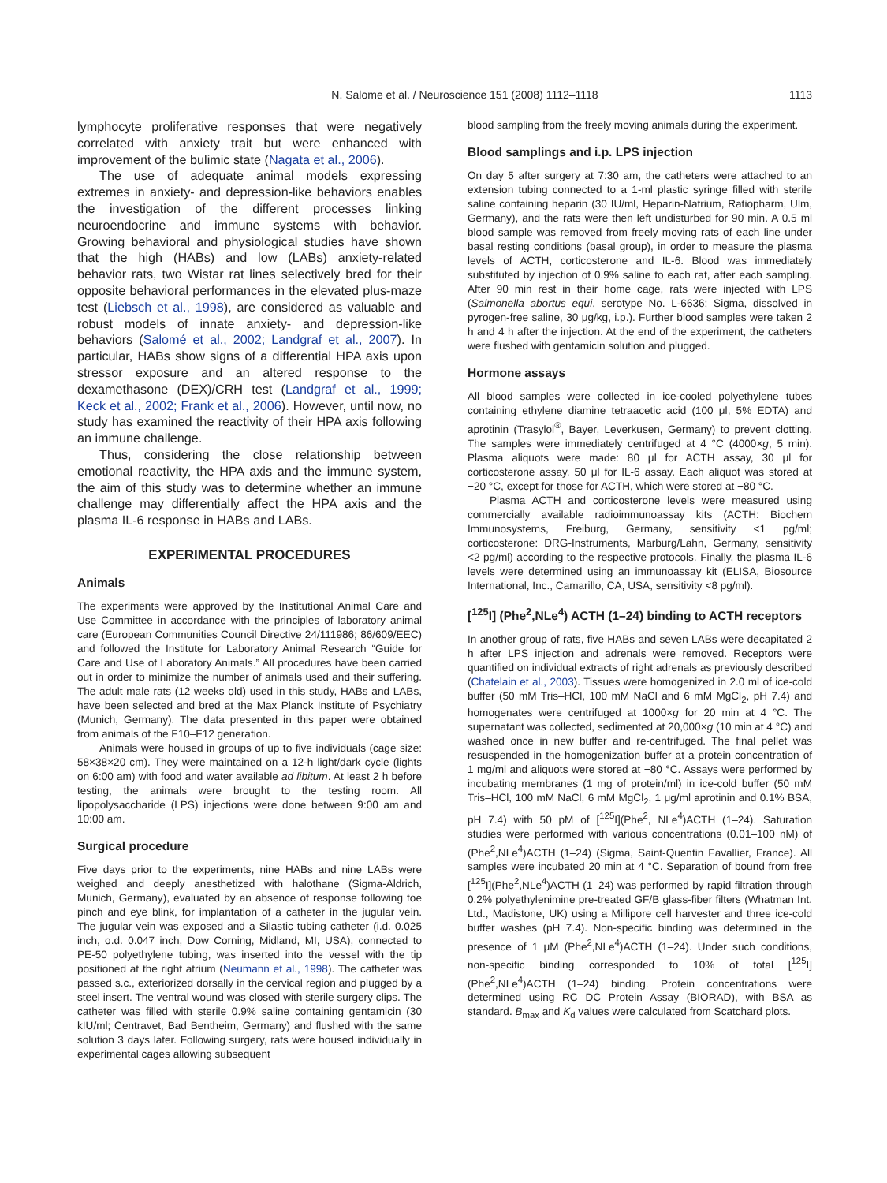N. Salome et al. / Neuroscience 151 (2008) 1112–1118 1113
lymphocyte proliferative responses that were negatively correlated with anxiety trait but were enhanced with improvement of the bulimic state (Nagata et al., 2006).
The use of adequate animal models expressing extremes in anxiety- and depression-like behaviors enables the investigation of the different processes linking neuroendocrine and immune systems with behavior. Growing behavioral and physiological studies have shown that the high (HABs) and low (LABs) anxiety-related behavior rats, two Wistar rat lines selectively bred for their opposite behavioral performances in the elevated plus-maze test (Liebsch et al., 1998), are considered as valuable and robust models of innate anxiety- and depression-like behaviors (Salomé et al., 2002; Landgraf et al., 2007). In particular, HABs show signs of a differential HPA axis upon stressor exposure and an altered response to the dexamethasone (DEX)/CRH test (Landgraf et al., 1999; Keck et al., 2002; Frank et al., 2006). However, until now, no study has examined the reactivity of their HPA axis following an immune challenge.
Thus, considering the close relationship between emotional reactivity, the HPA axis and the immune system, the aim of this study was to determine whether an immune challenge may differentially affect the HPA axis and the plasma IL-6 response in HABs and LABs.
EXPERIMENTAL PROCEDURES
Animals
The experiments were approved by the Institutional Animal Care and Use Committee in accordance with the principles of laboratory animal care (European Communities Council Directive 24/111986; 86/609/EEC) and followed the Institute for Laboratory Animal Research “Guide for Care and Use of Laboratory Animals.” All procedures have been carried out in order to minimize the number of animals used and their suffering. The adult male rats (12 weeks old) used in this study, HABs and LABs, have been selected and bred at the Max Planck Institute of Psychiatry (Munich, Germany). The data presented in this paper were obtained from animals of the F10–F12 generation.
Animals were housed in groups of up to five individuals (cage size: 58×38×20 cm). They were maintained on a 12-h light/dark cycle (lights on 6:00 am) with food and water available ad libitum. At least 2 h before testing, the animals were brought to the testing room. All lipopolysaccharide (LPS) injections were done between 9:00 am and 10:00 am.
Surgical procedure
Five days prior to the experiments, nine HABs and nine LABs were weighed and deeply anesthetized with halothane (Sigma-Aldrich, Munich, Germany), evaluated by an absence of response following toe pinch and eye blink, for implantation of a catheter in the jugular vein. The jugular vein was exposed and a Silastic tubing catheter (i.d. 0.025 inch, o.d. 0.047 inch, Dow Corning, Midland, MI, USA), connected to PE-50 polyethylene tubing, was inserted into the vessel with the tip positioned at the right atrium (Neumann et al., 1998). The catheter was passed s.c., exteriorized dorsally in the cervical region and plugged by a steel insert. The ventral wound was closed with sterile surgery clips. The catheter was filled with sterile 0.9% saline containing gentamicin (30 kIU/ml; Centravet, Bad Bentheim, Germany) and flushed with the same solution 3 days later. Following surgery, rats were housed individually in experimental cages allowing subsequent
blood sampling from the freely moving animals during the experiment.
Blood samplings and i.p. LPS injection
On day 5 after surgery at 7:30 am, the catheters were attached to an extension tubing connected to a 1-ml plastic syringe filled with sterile saline containing heparin (30 IU/ml, Heparin-Natrium, Ratiopharm, Ulm, Germany), and the rats were then left undisturbed for 90 min. A 0.5 ml blood sample was removed from freely moving rats of each line under basal resting conditions (basal group), in order to measure the plasma levels of ACTH, corticosterone and IL-6. Blood was immediately substituted by injection of 0.9% saline to each rat, after each sampling. After 90 min rest in their home cage, rats were injected with LPS (Salmonella abortus equi, serotype No. L-6636; Sigma, dissolved in pyrogen-free saline, 30 μg/kg, i.p.). Further blood samples were taken 2 h and 4 h after the injection. At the end of the experiment, the catheters were flushed with gentamicin solution and plugged.
Hormone assays
All blood samples were collected in ice-cooled polyethylene tubes containing ethylene diamine tetraacetic acid (100 μl, 5% EDTA) and aprotinin (Trasylol<sup>®</sup>, Bayer, Leverkusen, Germany) to prevent clotting. The samples were immediately centrifuged at 4 °C (4000×g, 5 min). Plasma aliquots were made: 80 μl for ACTH assay, 30 μl for corticosterone assay, 50 μl for IL-6 assay. Each aliquot was stored at −20 °C, except for those for ACTH, which were stored at −80 °C.
Plasma ACTH and corticosterone levels were measured using commercially available radioimmunoassay kits (ACTH: Biochem Immunosystems, Freiburg, Germany, sensitivity <1 pg/ml; corticosterone: DRG-Instruments, Marburg/Lahn, Germany, sensitivity <2 pg/ml) according to the respective protocols. Finally, the plasma IL-6 levels were determined using an immunoassay kit (ELISA, Biosource International, Inc., Camarillo, CA, USA, sensitivity <8 pg/ml).
[<sup>125</sup>I] (Phe<sup>2</sup>,NLe<sup>4</sup>) ACTH (1–24) binding to ACTH receptors
In another group of rats, five HABs and seven LABs were decapitated 2 h after LPS injection and adrenals were removed. Receptors were quantified on individual extracts of right adrenals as previously described (Chatelain et al., 2003). Tissues were homogenized in 2.0 ml of ice-cold buffer (50 mM Tris–HCl, 100 mM NaCl and 6 mM MgCl<sub>2</sub>, pH 7.4) and homogenates were centrifuged at 1000×g for 20 min at 4 °C. The supernatant was collected, sedimented at 20,000×g (10 min at 4 °C) and washed once in new buffer and re-centrifuged. The final pellet was resuspended in the homogenization buffer at a protein concentration of 1 mg/ml and aliquots were stored at −80 °C. Assays were performed by incubating membranes (1 mg of protein/ml) in ice-cold buffer (50 mM Tris–HCl, 100 mM NaCl, 6 mM MgCl<sub>2</sub>, 1 μg/ml aprotinin and 0.1% BSA, pH 7.4) with 50 pM of [<sup>125</sup>I](Phe<sup>2</sup>, NLe<sup>4</sup>)ACTH (1–24). Saturation studies were performed with various concentrations (0.01–100 nM) of (Phe<sup>2</sup>,NLe<sup>4</sup>)ACTH (1–24) (Sigma, Saint-Quentin Favallier, France). All samples were incubated 20 min at 4 °C. Separation of bound from free [<sup>125</sup>I](Phe<sup>2</sup>,NLe<sup>4</sup>)ACTH (1–24) was performed by rapid filtration through 0.2% polyethylenimine pre-treated GF/B glass-fiber filters (Whatman Int. Ltd., Madistone, UK) using a Millipore cell harvester and three ice-cold buffer washes (pH 7.4). Non-specific binding was determined in the presence of 1 μM (Phe<sup>2</sup>,NLe<sup>4</sup>)ACTH (1–24). Under such conditions, non-specific binding corresponded to 10% of total [<sup>125</sup>I](Phe<sup>2</sup>,NLe<sup>4</sup>)ACTH (1–24) binding. Protein concentrations were determined using RC DC Protein Assay (BIORAD), with BSA as standard. B<sub>max</sub> and K<sub>d</sub> values were calculated from Scatchard plots.